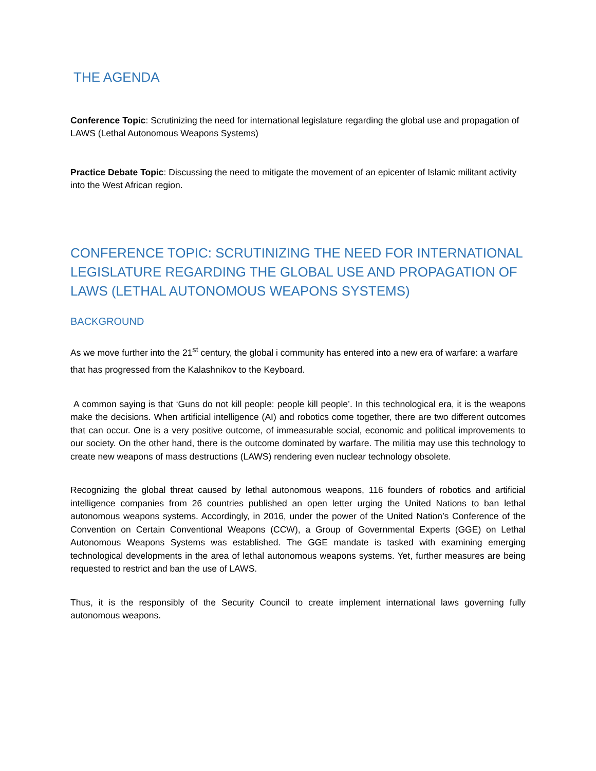THE AGENDA
Conference Topic: Scrutinizing the need for international legislature regarding the global use and propagation of LAWS (Lethal Autonomous Weapons Systems)
Practice Debate Topic: Discussing the need to mitigate the movement of an epicenter of Islamic militant activity into the West African region.
CONFERENCE TOPIC: SCRUTINIZING THE NEED FOR INTERNATIONAL LEGISLATURE REGARDING THE GLOBAL USE AND PROPAGATION OF LAWS (LETHAL AUTONOMOUS WEAPONS SYSTEMS)
BACKGROUND
As we move further into the 21<sup>st</sup> century, the global i community has entered into a new era of warfare: a warfare that has progressed from the Kalashnikov to the Keyboard.
A common saying is that ‘Guns do not kill people: people kill people’. In this technological era, it is the weapons make the decisions. When artificial intelligence (AI) and robotics come together, there are two different outcomes that can occur. One is a very positive outcome, of immeasurable social, economic and political improvements to our society. On the other hand, there is the outcome dominated by warfare. The militia may use this technology to create new weapons of mass destructions (LAWS) rendering even nuclear technology obsolete.
Recognizing the global threat caused by lethal autonomous weapons, 116 founders of robotics and artificial intelligence companies from 26 countries published an open letter urging the United Nations to ban lethal autonomous weapons systems. Accordingly, in 2016, under the power of the United Nation’s Conference of the Convention on Certain Conventional Weapons (CCW), a Group of Governmental Experts (GGE) on Lethal Autonomous Weapons Systems was established. The GGE mandate is tasked with examining emerging technological developments in the area of lethal autonomous weapons systems. Yet, further measures are being requested to restrict and ban the use of LAWS.
Thus, it is the responsibly of the Security Council to create implement international laws governing fully autonomous weapons.